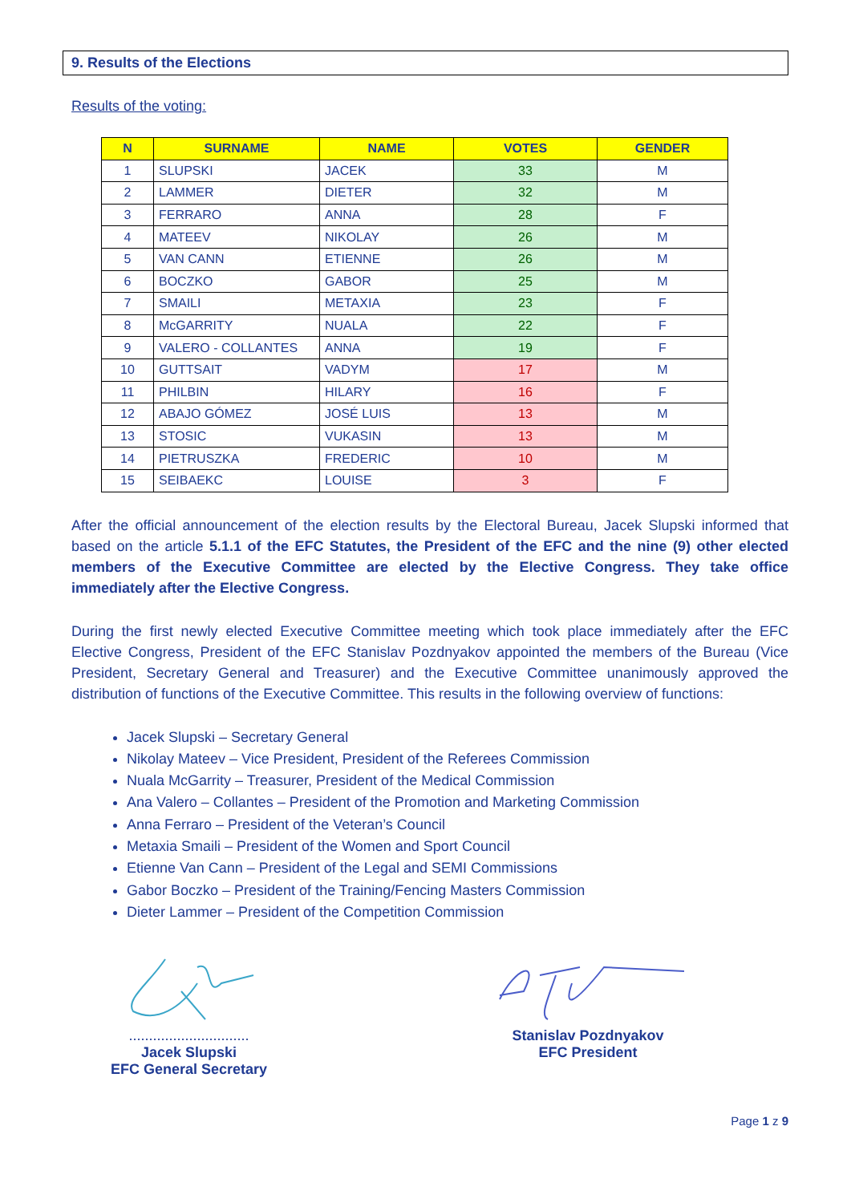9. Results of the Elections
Results of the voting:
| N | SURNAME | NAME | VOTES | GENDER |
| --- | --- | --- | --- | --- |
| 1 | SLUPSKI | JACEK | 33 | M |
| 2 | LAMMER | DIETER | 32 | M |
| 3 | FERRARO | ANNA | 28 | F |
| 4 | MATEEV | NIKOLAY | 26 | M |
| 5 | VAN CANN | ETIENNE | 26 | M |
| 6 | BOCZKO | GABOR | 25 | M |
| 7 | SMAILI | METAXIA | 23 | F |
| 8 | McGARRITY | NUALA | 22 | F |
| 9 | VALERO - COLLANTES | ANNA | 19 | F |
| 10 | GUTTSAIT | VADYM | 17 | M |
| 11 | PHILBIN | HILARY | 16 | F |
| 12 | ABAJO GÓMEZ | JOSÉ LUIS | 13 | M |
| 13 | STOSIC | VUKASIN | 13 | M |
| 14 | PIETRUSZKA | FREDERIC | 10 | M |
| 15 | SEIBAEKC | LOUISE | 3 | F |
After the official announcement of the election results by the Electoral Bureau, Jacek Slupski informed that based on the article 5.1.1 of the EFC Statutes, the President of the EFC and the nine (9) other elected members of the Executive Committee are elected by the Elective Congress. They take office immediately after the Elective Congress.
During the first newly elected Executive Committee meeting which took place immediately after the EFC Elective Congress, President of the EFC Stanislav Pozdnyakov appointed the members of the Bureau (Vice President, Secretary General and Treasurer) and the Executive Committee unanimously approved the distribution of functions of the Executive Committee. This results in the following overview of functions:
Jacek Slupski – Secretary General
Nikolay Mateev – Vice President, President of the Referees Commission
Nuala McGarrity – Treasurer, President of the Medical Commission
Ana Valero – Collantes – President of the Promotion and Marketing Commission
Anna Ferraro – President of the Veteran’s Council
Metaxia Smaili – President of the Women and Sport Council
Etienne Van Cann – President of the Legal and SEMI Commissions
Gabor Boczko – President of the Training/Fencing Masters Commission
Dieter Lammer – President of the Competition Commission
..............................
Jacek Slupski
EFC General Secretary
Stanislav Pozdnyakov
EFC President
Page 1 z 9